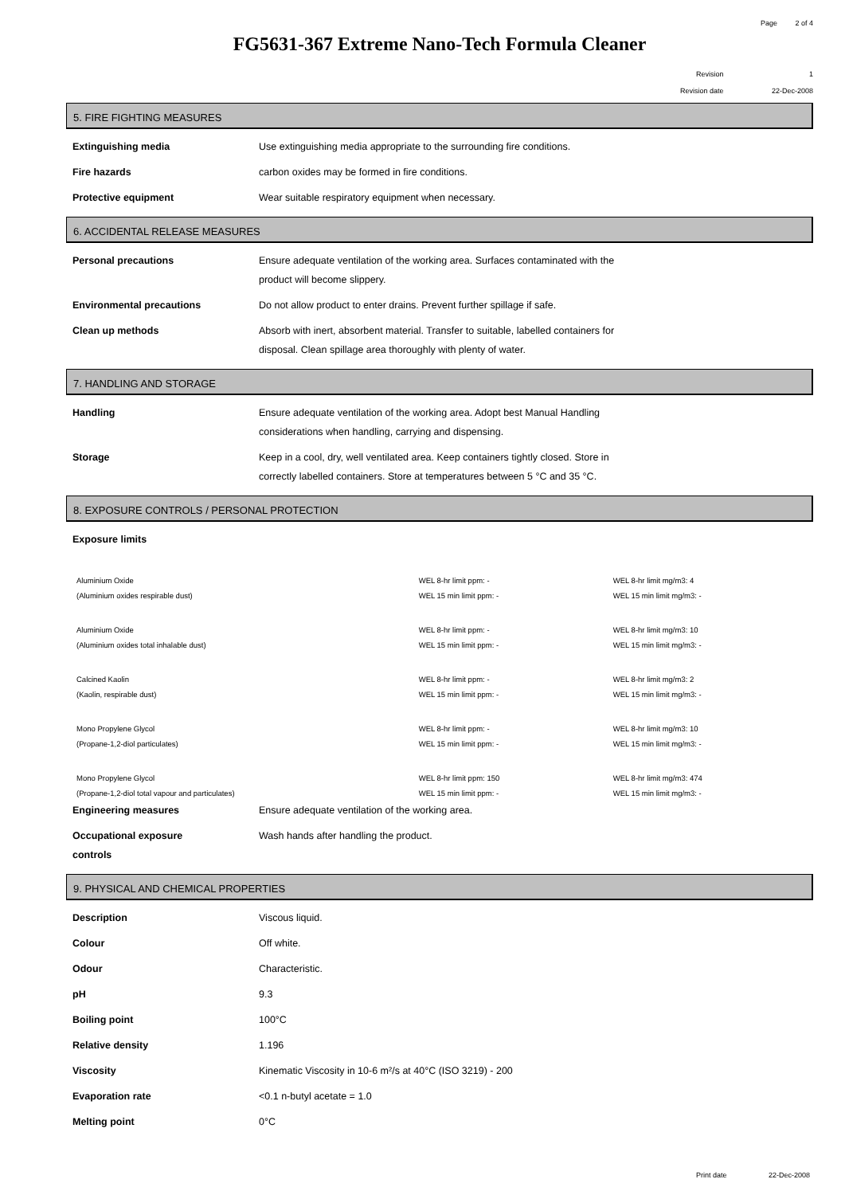Page 2 of 4
FG5631-367 Extreme Nano-Tech Formula Cleaner
Revision 1
Revision date 22-Dec-2008
5. FIRE FIGHTING MEASURES
| Extinguishing media | Use extinguishing media appropriate to the surrounding fire conditions. |
| Fire hazards | carbon oxides may be formed in fire conditions. |
| Protective equipment | Wear suitable respiratory equipment when necessary. |
6. ACCIDENTAL RELEASE MEASURES
| Personal precautions | Ensure adequate ventilation of the working area. Surfaces contaminated with the product will become slippery. |
| Environmental precautions | Do not allow product to enter drains. Prevent further spillage if safe. |
| Clean up methods | Absorb with inert, absorbent material. Transfer to suitable, labelled containers for disposal. Clean spillage area thoroughly with plenty of water. |
7. HANDLING AND STORAGE
| Handling | Ensure adequate ventilation of the working area. Adopt best Manual Handling considerations when handling, carrying and dispensing. |
| Storage | Keep in a cool, dry, well ventilated area. Keep containers tightly closed. Store in correctly labelled containers. Store at temperatures between 5 °C and 35 °C. |
8. EXPOSURE CONTROLS / PERSONAL PROTECTION
| Exposure limits | |
| Aluminium Oxide (Aluminium oxides respirable dust) | WEL 8-hr limit ppm: - WEL 15 min limit ppm: - | WEL 8-hr limit mg/m3: 4 WEL 15 min limit mg/m3: - |
| Aluminium Oxide (Aluminium oxides total inhalable dust) | WEL 8-hr limit ppm: - WEL 15 min limit ppm: - | WEL 8-hr limit mg/m3: 10 WEL 15 min limit mg/m3: - |
| Calcined Kaolin (Kaolin, respirable dust) | WEL 8-hr limit ppm: - WEL 15 min limit ppm: - | WEL 8-hr limit mg/m3: 2 WEL 15 min limit mg/m3: - |
| Mono Propylene Glycol (Propane-1,2-diol particulates) | WEL 8-hr limit ppm: - WEL 15 min limit ppm: - | WEL 8-hr limit mg/m3: 10 WEL 15 min limit mg/m3: - |
| Mono Propylene Glycol (Propane-1,2-diol total vapour and particulates) | WEL 8-hr limit ppm: 150 WEL 15 min limit ppm: - | WEL 8-hr limit mg/m3: 474 WEL 15 min limit mg/m3: - |
| Engineering measures | Ensure adequate ventilation of the working area. |
| Occupational exposure controls | Wash hands after handling the product. |
9. PHYSICAL AND CHEMICAL PROPERTIES
| Description | Viscous liquid. |
| Colour | Off white. |
| Odour | Characteristic. |
| pH | 9.3 |
| Boiling point | 100°C |
| Relative density | 1.196 |
| Viscosity | Kinematic Viscosity in 10-6 m²/s at 40°C (ISO 3219) - 200 |
| Evaporation rate | <0.1 n-butyl acetate = 1.0 |
| Melting point | 0°C |
Print date 22-Dec-2008